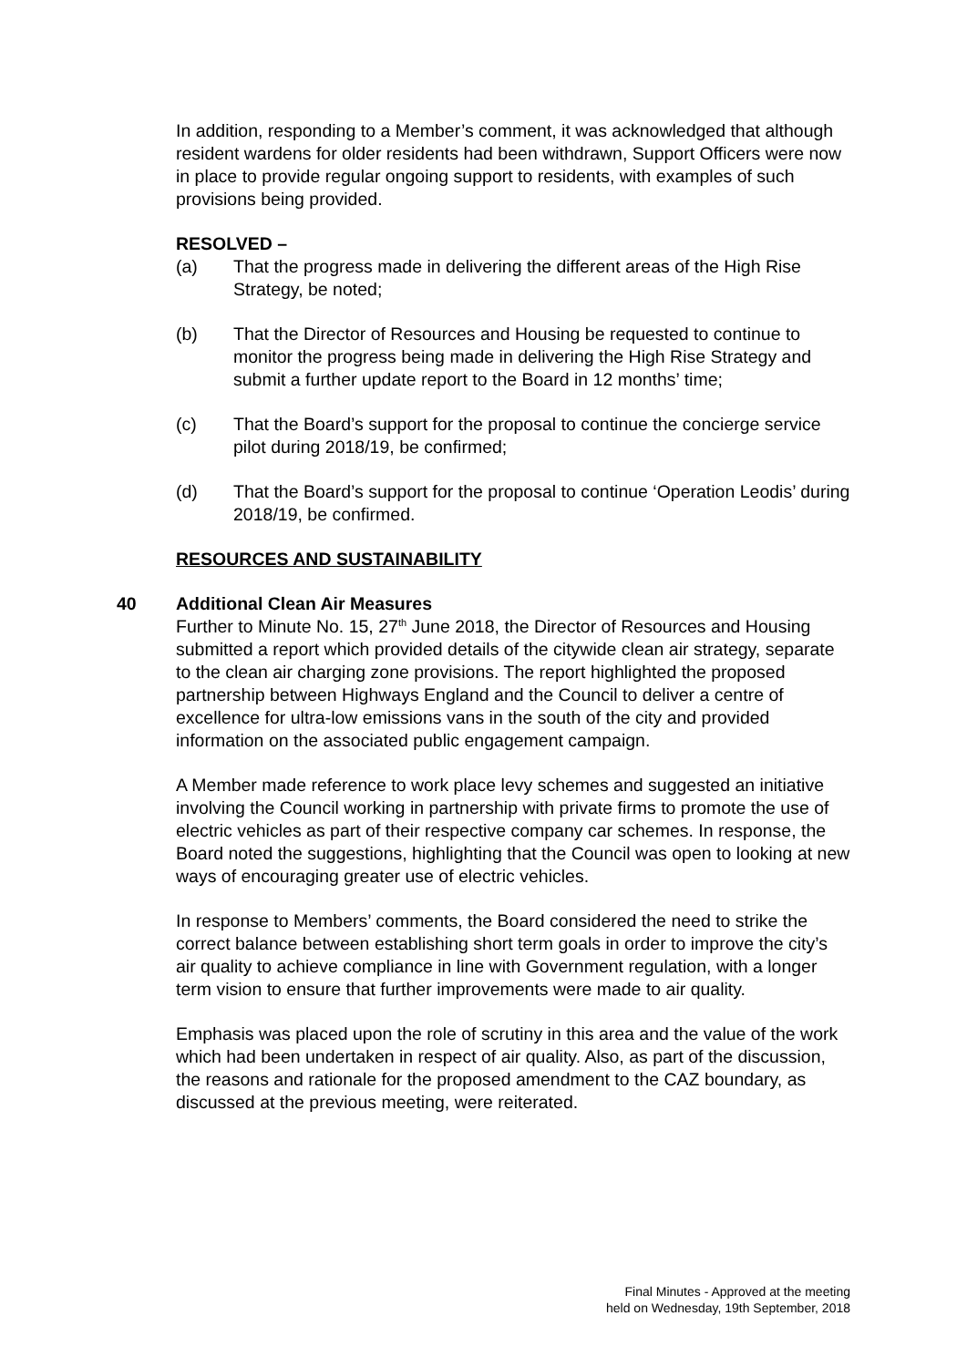In addition, responding to a Member’s comment, it was acknowledged that although resident wardens for older residents had been withdrawn, Support Officers were now in place to provide regular ongoing support to residents, with examples of such provisions being provided.
RESOLVED –
(a) That the progress made in delivering the different areas of the High Rise Strategy, be noted;
(b) That the Director of Resources and Housing be requested to continue to monitor the progress being made in delivering the High Rise Strategy and submit a further update report to the Board in 12 months’ time;
(c) That the Board’s support for the proposal to continue the concierge service pilot during 2018/19, be confirmed;
(d) That the Board’s support for the proposal to continue ‘Operation Leodis’ during 2018/19, be confirmed.
RESOURCES AND SUSTAINABILITY
40 Additional Clean Air Measures
Further to Minute No. 15, 27<sup>th</sup> June 2018, the Director of Resources and Housing submitted a report which provided details of the citywide clean air strategy, separate to the clean air charging zone provisions. The report highlighted the proposed partnership between Highways England and the Council to deliver a centre of excellence for ultra-low emissions vans in the south of the city and provided information on the associated public engagement campaign.
A Member made reference to work place levy schemes and suggested an initiative involving the Council working in partnership with private firms to promote the use of electric vehicles as part of their respective company car schemes. In response, the Board noted the suggestions, highlighting that the Council was open to looking at new ways of encouraging greater use of electric vehicles.
In response to Members’ comments, the Board considered the need to strike the correct balance between establishing short term goals in order to improve the city’s air quality to achieve compliance in line with Government regulation, with a longer term vision to ensure that further improvements were made to air quality.
Emphasis was placed upon the role of scrutiny in this area and the value of the work which had been undertaken in respect of air quality. Also, as part of the discussion, the reasons and rationale for the proposed amendment to the CAZ boundary, as discussed at the previous meeting, were reiterated.
Final Minutes - Approved at the meeting
held on Wednesday, 19th September, 2018